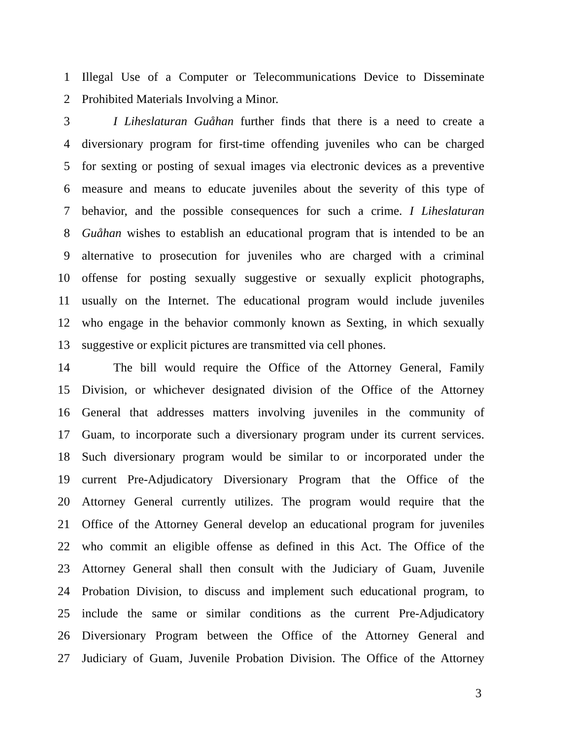1 Illegal Use of a Computer or Telecommunications Device to Disseminate
2 Prohibited Materials Involving a Minor.
3 I Liheslaturan Guåhan further finds that there is a need to create a
4 diversionary program for first-time offending juveniles who can be charged
5 for sexting or posting of sexual images via electronic devices as a preventive
6 measure and means to educate juveniles about the severity of this type of
7 behavior, and the possible consequences for such a crime. I Liheslaturan
8 Guåhan wishes to establish an educational program that is intended to be an
9 alternative to prosecution for juveniles who are charged with a criminal
10 offense for posting sexually suggestive or sexually explicit photographs,
11 usually on the Internet. The educational program would include juveniles
12 who engage in the behavior commonly known as Sexting, in which sexually
13 suggestive or explicit pictures are transmitted via cell phones.
14 The bill would require the Office of the Attorney General, Family
15 Division, or whichever designated division of the Office of the Attorney
16 General that addresses matters involving juveniles in the community of
17 Guam, to incorporate such a diversionary program under its current services.
18 Such diversionary program would be similar to or incorporated under the
19 current Pre-Adjudicatory Diversionary Program that the Office of the
20 Attorney General currently utilizes. The program would require that the
21 Office of the Attorney General develop an educational program for juveniles
22 who commit an eligible offense as defined in this Act. The Office of the
23 Attorney General shall then consult with the Judiciary of Guam, Juvenile
24 Probation Division, to discuss and implement such educational program, to
25 include the same or similar conditions as the current Pre-Adjudicatory
26 Diversionary Program between the Office of the Attorney General and
27 Judiciary of Guam, Juvenile Probation Division. The Office of the Attorney
3